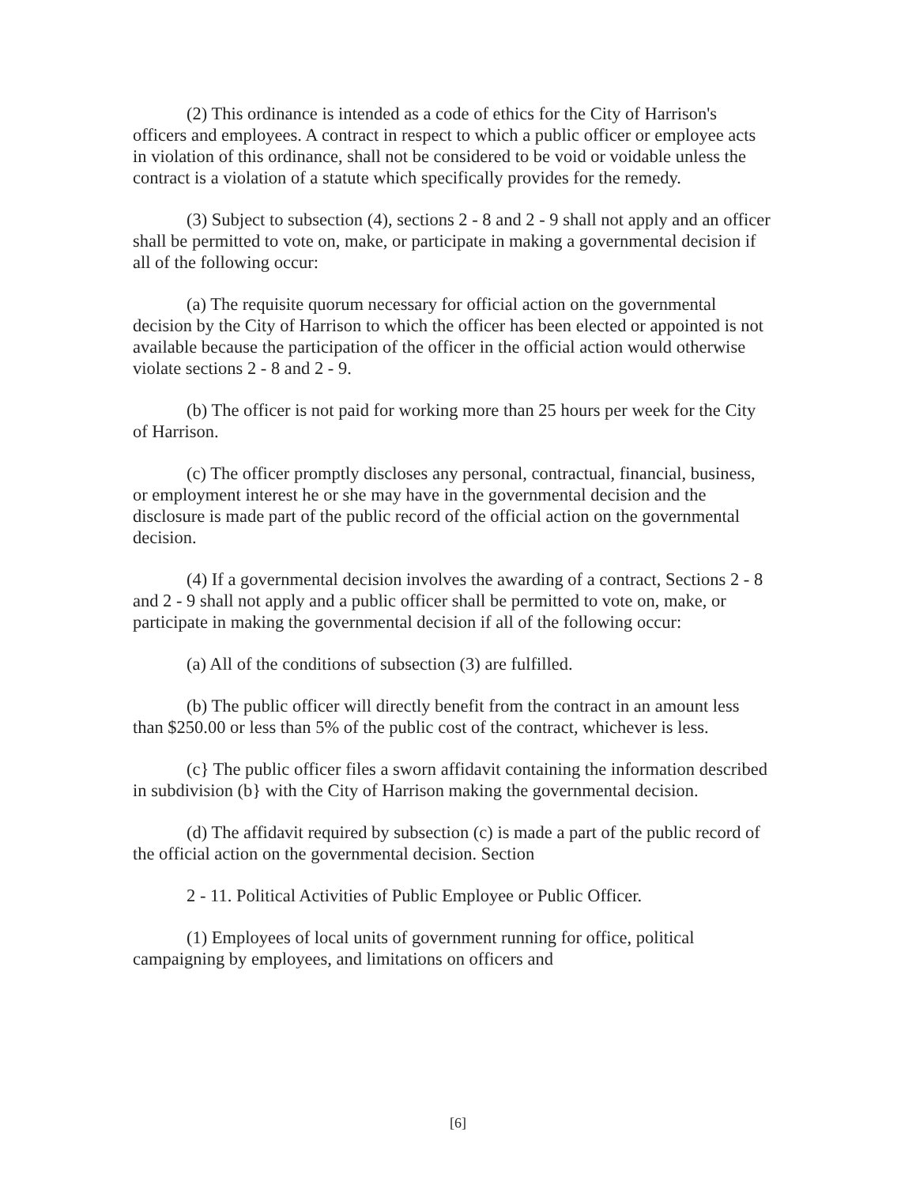(2) This ordinance is intended as a code of ethics for the City of Harrison's officers and employees. A contract in respect to which a public officer or employee acts in violation of this ordinance, shall not be considered to be void or voidable unless the contract is a violation of a statute which specifically provides for the remedy.
(3) Subject to subsection (4), sections 2 - 8 and 2 - 9 shall not apply and an officer shall be permitted to vote on, make, or participate in making a governmental decision if all of the following occur:
(a) The requisite quorum necessary for official action on the governmental decision by the City of Harrison to which the officer has been elected or appointed is not available because the participation of the officer in the official action would otherwise violate sections 2 - 8 and 2 - 9.
(b) The officer is not paid for working more than 25 hours per week for the City of Harrison.
(c) The officer promptly discloses any personal, contractual, financial, business, or employment interest he or she may have in the governmental decision and the disclosure is made part of the public record of the official action on the governmental decision.
(4) If a governmental decision involves the awarding of a contract, Sections 2 - 8 and 2 - 9 shall not apply and a public officer shall be permitted to vote on, make, or participate in making the governmental decision if all of the following occur:
(a) All of the conditions of subsection (3) are fulfilled.
(b) The public officer will directly benefit from the contract in an amount less than $250.00 or less than 5% of the public cost of the contract, whichever is less.
(c} The public officer files a sworn affidavit containing the information described in subdivision (b} with the City of Harrison making the governmental decision.
(d) The affidavit required by subsection (c) is made a part of the public record of the official action on the governmental decision. Section
2 - 11. Political Activities of Public Employee or Public Officer.
(1) Employees of local units of government running for office, political campaigning by employees, and limitations on officers and
[6]